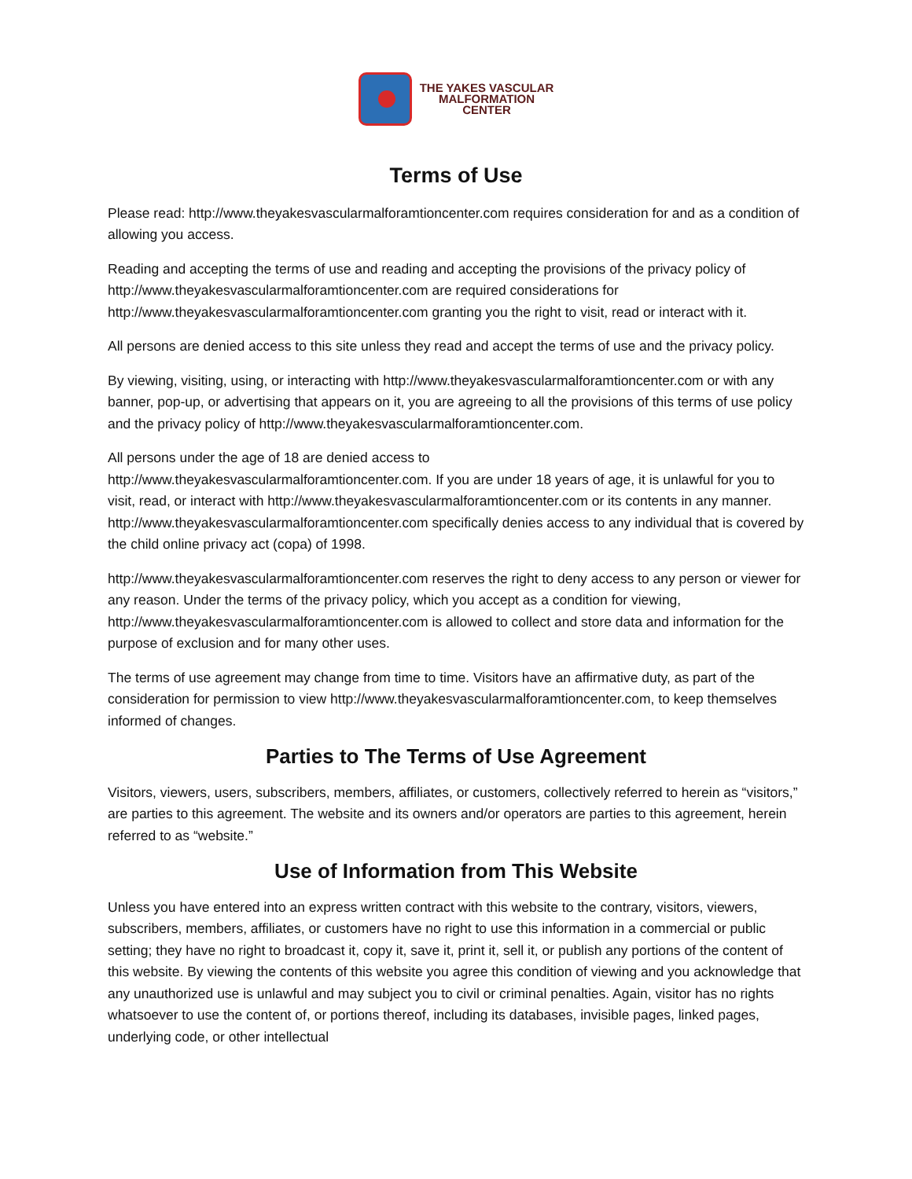THE YAKES VASCULAR
MALFORMATION
CENTER
Terms of Use
Please read: http://www.theyakesvascularmalforamtioncenter.com requires consideration for and as a condition of allowing you access.
Reading and accepting the terms of use and reading and accepting the provisions of the privacy policy of http://www.theyakesvascularmalforamtioncenter.com are required considerations for http://www.theyakesvascularmalforamtioncenter.com granting you the right to visit, read or interact with it.
All persons are denied access to this site unless they read and accept the terms of use and the privacy policy.
By viewing, visiting, using, or interacting with http://www.theyakesvascularmalforamtioncenter.com or with any banner, pop-up, or advertising that appears on it, you are agreeing to all the provisions of this terms of use policy and the privacy policy of http://www.theyakesvascularmalforamtioncenter.com.
All persons under the age of 18 are denied access to
http://www.theyakesvascularmalforamtioncenter.com. If you are under 18 years of age, it is unlawful for you to visit, read, or interact with http://www.theyakesvascularmalforamtioncenter.com or its contents in any manner. http://www.theyakesvascularmalforamtioncenter.com specifically denies access to any individual that is covered by the child online privacy act (copa) of 1998.
http://www.theyakesvascularmalforamtioncenter.com reserves the right to deny access to any person or viewer for any reason. Under the terms of the privacy policy, which you accept as a condition for viewing, http://www.theyakesvascularmalforamtioncenter.com is allowed to collect and store data and information for the purpose of exclusion and for many other uses.
The terms of use agreement may change from time to time. Visitors have an affirmative duty, as part of the consideration for permission to view http://www.theyakesvascularmalforamtioncenter.com, to keep themselves informed of changes.
Parties to The Terms of Use Agreement
Visitors, viewers, users, subscribers, members, affiliates, or customers, collectively referred to herein as “visitors,” are parties to this agreement. The website and its owners and/or operators are parties to this agreement, herein referred to as “website.”
Use of Information from This Website
Unless you have entered into an express written contract with this website to the contrary, visitors, viewers, subscribers, members, affiliates, or customers have no right to use this information in a commercial or public setting; they have no right to broadcast it, copy it, save it, print it, sell it, or publish any portions of the content of this website. By viewing the contents of this website you agree this condition of viewing and you acknowledge that any unauthorized use is unlawful and may subject you to civil or criminal penalties. Again, visitor has no rights whatsoever to use the content of, or portions thereof, including its databases, invisible pages, linked pages, underlying code, or other intellectual